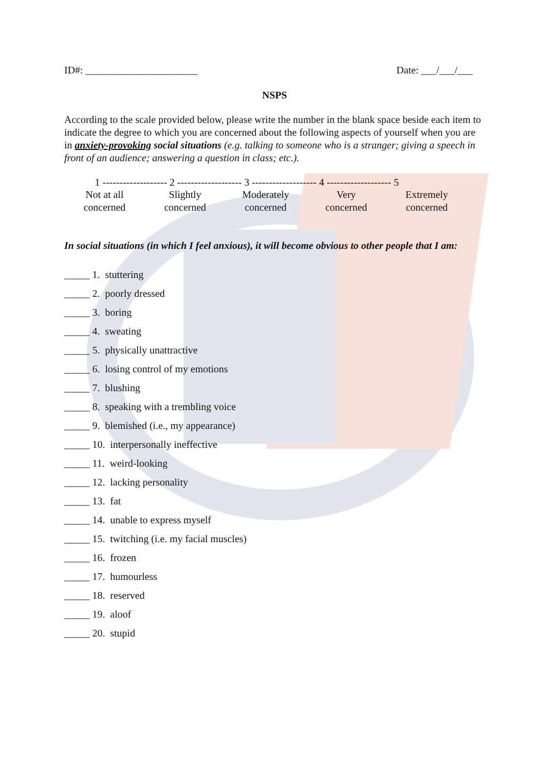ID#: ______________________ Date: ___/___/___
NSPS
According to the scale provided below, please write the number in the blank space beside each item to indicate the degree to which you are concerned about the following aspects of yourself when you are in anxiety-provoking social situations (e.g. talking to someone who is a stranger; giving a speech in front of an audience; answering a question in class; etc.).
1 ------------------- 2 ------------------- 3 ------------------- 4 ------------------- 5
Not at all
concerned
Slightly
concerned
Moderately
concerned
Very
concerned
Extremely
concerned
In social situations (in which I feel anxious), it will become obvious to other people that I am:
_____ 1. stuttering
_____ 2. poorly dressed
_____ 3. boring
_____ 4. sweating
_____ 5. physically unattractive
_____ 6. losing control of my emotions
_____ 7. blushing
_____ 8. speaking with a trembling voice
_____ 9. blemished (i.e., my appearance)
_____ 10. interpersonally ineffective
_____ 11. weird-looking
_____ 12. lacking personality
_____ 13. fat
_____ 14. unable to express myself
_____ 15. twitching (i.e. my facial muscles)
_____ 16. frozen
_____ 17. humourless
_____ 18. reserved
_____ 19. aloof
_____ 20. stupid